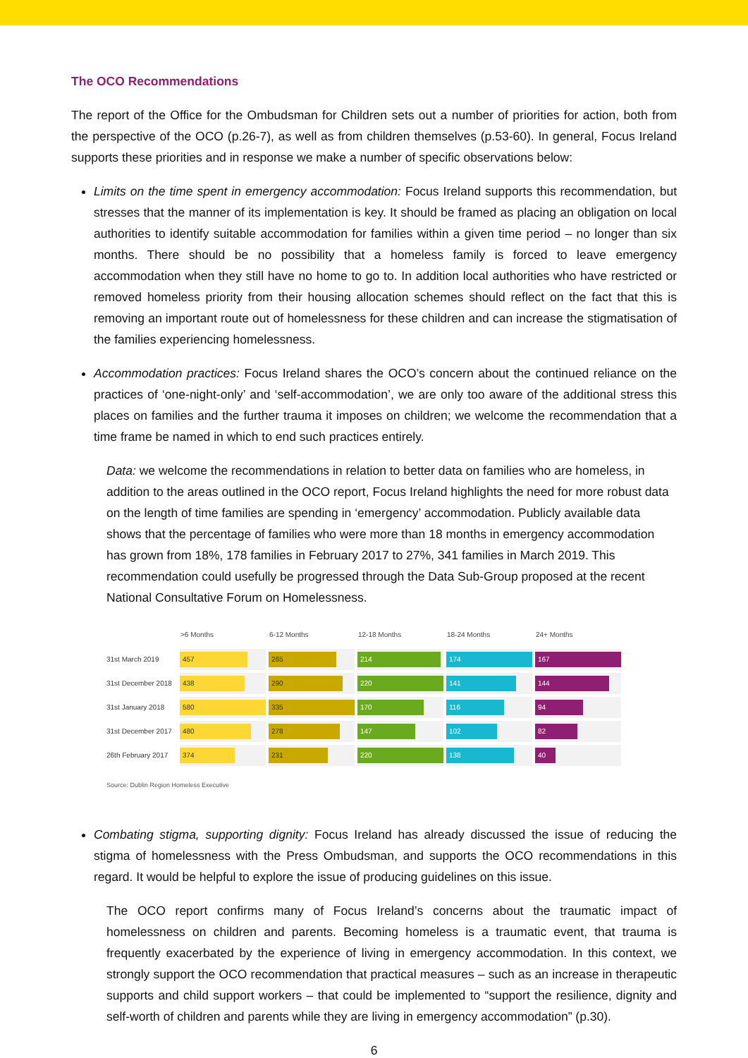The OCO Recommendations
The report of the Office for the Ombudsman for Children sets out a number of priorities for action, both from the perspective of the OCO (p.26-7), as well as from children themselves (p.53-60). In general, Focus Ireland supports these priorities and in response we make a number of specific observations below:
Limits on the time spent in emergency accommodation: Focus Ireland supports this recommendation, but stresses that the manner of its implementation is key. It should be framed as placing an obligation on local authorities to identify suitable accommodation for families within a given time period – no longer than six months. There should be no possibility that a homeless family is forced to leave emergency accommodation when they still have no home to go to. In addition local authorities who have restricted or removed homeless priority from their housing allocation schemes should reflect on the fact that this is removing an important route out of homelessness for these children and can increase the stigmatisation of the families experiencing homelessness.
Accommodation practices: Focus Ireland shares the OCO’s concern about the continued reliance on the practices of ‘one-night-only’ and ‘self-accommodation’, we are only too aware of the additional stress this places on families and the further trauma it imposes on children; we welcome the recommendation that a time frame be named in which to end such practices entirely.
Data: we welcome the recommendations in relation to better data on families who are homeless, in addition to the areas outlined in the OCO report, Focus Ireland highlights the need for more robust data on the length of time families are spending in ‘emergency’ accommodation. Publicly available data shows that the percentage of families who were more than 18 months in emergency accommodation has grown from 18%, 178 families in February 2017 to 27%, 341 families in March 2019. This recommendation could usefully be progressed through the Data Sub-Group proposed at the recent National Consultative Forum on Homelessness.
| | >6 Months | 6-12 Months | 12-18 Months | 18-24 Months | 24+ Months |
| --- | --- | --- | --- | --- | --- |
| 31st March 2019 | 457 | 265 | 214 | 174 | 167 |
| 31st December 2018 | 438 | 290 | 220 | 141 | 144 |
| 31st January 2018 | 580 | 335 | 170 | 116 | 94 |
| 31st December 2017 | 480 | 278 | 147 | 102 | 82 |
| 26th February 2017 | 374 | 231 | 220 | 138 | 40 |
Source: Dublin Region Homeless Executive
Combating stigma, supporting dignity: Focus Ireland has already discussed the issue of reducing the stigma of homelessness with the Press Ombudsman, and supports the OCO recommendations in this regard. It would be helpful to explore the issue of producing guidelines on this issue.
The OCO report confirms many of Focus Ireland’s concerns about the traumatic impact of homelessness on children and parents. Becoming homeless is a traumatic event, that trauma is frequently exacerbated by the experience of living in emergency accommodation. In this context, we strongly support the OCO recommendation that practical measures – such as an increase in therapeutic supports and child support workers – that could be implemented to “support the resilience, dignity and self-worth of children and parents while they are living in emergency accommodation” (p.30).
6